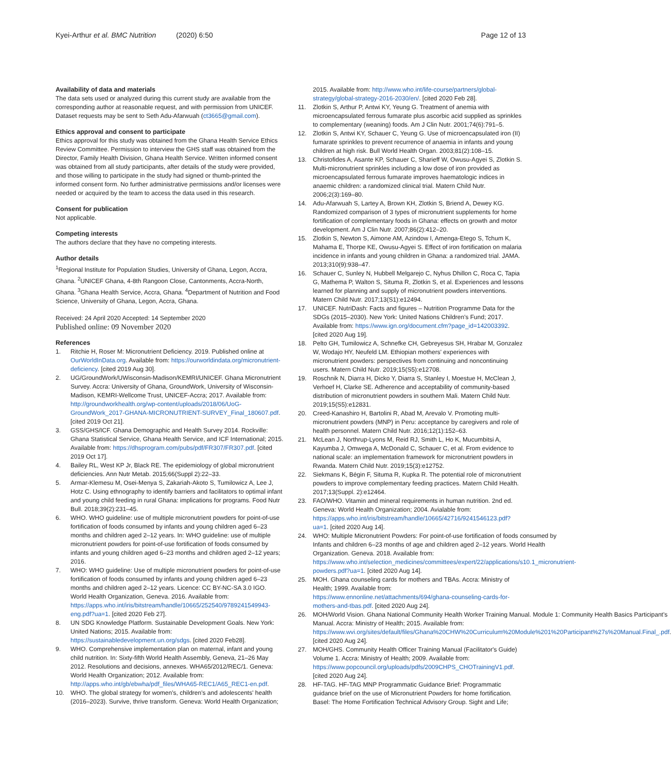Kyei-Arthur et al. BMC Nutrition (2020) 6:50 Page 12 of 13
Availability of data and materials
The data sets used or analyzed during this current study are available from the corresponding author at reasonable request, and with permission from UNICEF. Dataset requests may be sent to Seth Adu-Afarwuah (ct3665@gmail.com).
Ethics approval and consent to participate
Ethics approval for this study was obtained from the Ghana Health Service Ethics Review Committee. Permission to interview the GHS staff was obtained from the Director, Family Health Division, Ghana Health Service. Written informed consent was obtained from all study participants, after details of the study were provided, and those willing to participate in the study had signed or thumb-printed the informed consent form. No further administrative permissions and/or licenses were needed or acquired by the team to access the data used in this research.
Consent for publication
Not applicable.
Competing interests
The authors declare that they have no competing interests.
Author details
<sup>1</sup> Regional Institute for Population Studies, University of Ghana, Legon, Accra, Ghana. <sup>2</sup>UNICEF Ghana, 4-8th Rangoon Close, Cantonments, Accra-North, Ghana. <sup>3</sup>Ghana Health Service, Accra, Ghana. <sup>4</sup>Department of Nutrition and Food Science, University of Ghana, Legon, Accra, Ghana.
Received: 24 April 2020 Accepted: 14 September 2020
Published online: 09 November 2020
References
1. Ritchie H, Roser M: Micronutrient Deficiency. 2019. Published online at OurWorldInData.org. Available from: https://ourworldindata.org/micronutrient-deficiency. [cited 2019 Aug 30].
2. UG/GroundWork/UWisconsin-Madison/KEMRI/UNICEF. Ghana Micronutrient Survey. Accra: University of Ghana, GroundWork, University of Wisconsin-Madison, KEMRI-Wellcome Trust, UNICEF-Accra; 2017. Available from: http://groundworkhealth.org/wp-content/uploads/2018/06/UoG-GroundWork_2017-GHANA-MICRONUTRIENT-SURVEY_Final_180607.pdf. [cited 2019 Oct 21].
3. GSS/GHS/ICF. Ghana Demographic and Health Survey 2014. Rockville: Ghana Statistical Service, Ghana Health Service, and ICF International; 2015. Available from: https://dhsprogram.com/pubs/pdf/FR307/FR307.pdf. [cited 2019 Oct 17].
4. Bailey RL, West KP Jr, Black RE. The epidemiology of global micronutrient deficiencies. Ann Nutr Metab. 2015;66(Suppl 2):22–33.
5. Armar-Klemesu M, Osei-Menya S, Zakariah-Akoto S, Tumilowicz A, Lee J, Hotz C. Using ethnography to identify barriers and facilitators to optimal infant and young child feeding in rural Ghana: implications for programs. Food Nutr Bull. 2018;39(2):231–45.
6. WHO. WHO guideline: use of multiple micronutrient powders for point-of-use fortification of foods consumed by infants and young children aged 6–23 months and children aged 2–12 years. In: WHO guideline: use of multiple micronutrient powders for point-of-use fortification of foods consumed by infants and young children aged 6–23 months and children aged 2–12 years; 2016.
7. WHO: WHO guideline: Use of multiple micronutrient powders for point-of-use fortification of foods consumed by infants and young children aged 6–23 months and children aged 2–12 years. Licence: CC BY-NC-SA 3.0 IGO. World Health Organization, Geneva. 2016. Available from: https://apps.who.int/iris/bitstream/handle/10665/252540/9789241549943-eng.pdf?ua=1. [cited 2020 Feb 27].
8. UN SDG Knowledge Platform. Sustainable Development Goals. New York: United Nations; 2015. Available from: https://sustainabledevelopment.un.org/sdgs. [cited 2020 Feb28].
9. WHO. Comprehensive implementation plan on maternal, infant and young child nutrition. In: Sixty-fifth World Health Assembly, Geneva, 21–26 May 2012. Resolutions and decisions, annexes. WHA65/2012/REC/1. Geneva: World Health Organization; 2012. Available from: http://apps.who.int/gb/ebwha/pdf_files/WHA65-REC1/A65_REC1-en.pdf.
10. WHO. The global strategy for women's, children's and adolescents' health (2016–2023). Survive, thrive transform. Geneva: World Health Organization;
2015. Available from: http://www.who.int/life-course/partners/global-strategy/global-strategy-2016-2030/en/. [cited 2020 Feb 28].
11. Zlotkin S, Arthur P, Antwi KY, Yeung G. Treatment of anemia with microencapsulated ferrous fumarate plus ascorbic acid supplied as sprinkles to complementary (weaning) foods. Am J Clin Nutr. 2001;74(6):791–5.
12. Zlotkin S, Antwi KY, Schauer C, Yeung G. Use of microencapsulated iron (II) fumarate sprinkles to prevent recurrence of anaemia in infants and young children at high risk. Bull World Health Organ. 2003;81(2):108–15.
13. Christofides A, Asante KP, Schauer C, Sharieff W, Owusu-Agyei S, Zlotkin S. Multi-micronutrient sprinkles including a low dose of iron provided as microencapsulated ferrous fumarate improves haematologic indices in anaemic children: a randomized clinical trial. Matern Child Nutr. 2006;2(3):169–80.
14. Adu-Afarwuah S, Lartey A, Brown KH, Zlotkin S, Briend A, Dewey KG. Randomized comparison of 3 types of micronutrient supplements for home fortification of complementary foods in Ghana: effects on growth and motor development. Am J Clin Nutr. 2007;86(2):412–20.
15. Zlotkin S, Newton S, Aimone AM, Azindow I, Amenga-Etego S, Tchum K, Mahama E, Thorpe KE, Owusu-Agyei S. Effect of iron fortification on malaria incidence in infants and young children in Ghana: a randomized trial. JAMA. 2013;310(9):938–47.
16. Schauer C, Sunley N, Hubbell Melgarejo C, Nyhus Dhillon C, Roca C, Tapia G, Mathema P, Walton S, Situma R, Zlotkin S, et al. Experiences and lessons learned for planning and supply of micronutrient powders interventions. Matern Child Nutr. 2017;13(S1):e12494.
17. UNICEF. NutriDash: Facts and figures – Nutrition Programme Data for the SDGs (2015–2030). New York: United Nations Children's Fund; 2017. Available from: https://www.ign.org/document.cfm?page_id=142003392. [cited 2020 Aug 19].
18. Pelto GH, Tumilowicz A, Schnefke CH, Gebreyesus SH, Hrabar M, Gonzalez W, Wodajo HY, Neufeld LM. Ethiopian mothers' experiences with micronutrient powders: perspectives from continuing and noncontinuing users. Matern Child Nutr. 2019;15(S5):e12708.
19. Roschnik N, Diarra H, Dicko Y, Diarra S, Stanley I, Moestue H, McClean J, Verhoef H, Clarke SE. Adherence and acceptability of community-based distribution of micronutrient powders in southern Mali. Matern Child Nutr. 2019;15(S5):e12831.
20. Creed-Kanashiro H, Bartolini R, Abad M, Arevalo V. Promoting multi-micronutrient powders (MNP) in Peru: acceptance by caregivers and role of health personnel. Matern Child Nutr. 2016;12(1):152–63.
21. McLean J, Northrup-Lyons M, Reid RJ, Smith L, Ho K, Mucumbitsi A, Kayumba J, Omwega A, McDonald C, Schauer C, et al. From evidence to national scale: an implementation framework for micronutrient powders in Rwanda. Matern Child Nutr. 2019;15(3):e12752.
22. Siekmans K, Bégin F, Situma R, Kupka R. The potential role of micronutrient powders to improve complementary feeding practices. Matern Child Health. 2017;13(Suppl. 2):e12464.
23. FAO/WHO. Vitamin and mineral requirements in human nutrition. 2nd ed. Geneva: World Health Organization; 2004. Avialable from: https://apps.who.int/iris/bitstream/handle/10665/42716/9241546123.pdf?ua=1. [cited 2020 Aug 14].
24. WHO: Multiple Micronutrient Powders: For point-of-use fortification of foods consumed by Infants and children 6–23 months of age and children aged 2–12 years. World Health Organization. Geneva. 2018. Available from: https://www.who.int/selection_medicines/committees/expert/22/applications/s10.1_micronutrient-powders.pdf?ua=1. [cited 2020 Aug 14].
25. MOH. Ghana counseling cards for mothers and TBAs. Accra: Ministry of Health; 1999. Available from: https://www.ennonline.net/attachments/694/ghana-counseling-cards-for-mothers-and-tbas.pdf. [cited 2020 Aug 24].
26. MOH/World Vision. Ghana National Community Health Worker Training Manual. Module 1: Community Health Basics Participant's Manual. Accra: Ministry of Health; 2015. Available from: https://www.wvi.org/sites/default/files/Ghana%20CHW%20Curriculum%20Module%201%20Participant%27s%20Manual.Final_.pdf. [cited 2020 Aug 24].
27. MOH/GHS. Community Health Officer Training Manual (Facilitator's Guide) Volume 1. Accra: Ministry of Health; 2009. Available from: https://www.popcouncil.org/uploads/pdfs/2009CHPS_CHOTrainingV1.pdf. [cited 2020 Aug 24].
28. HF-TAG. HF-TAG MNP Programmatic Guidance Brief: Programmatic guidance brief on the use of Micronutrient Powders for home fortification. Basel: The Home Fortification Technical Advisory Group. Sight and Life;